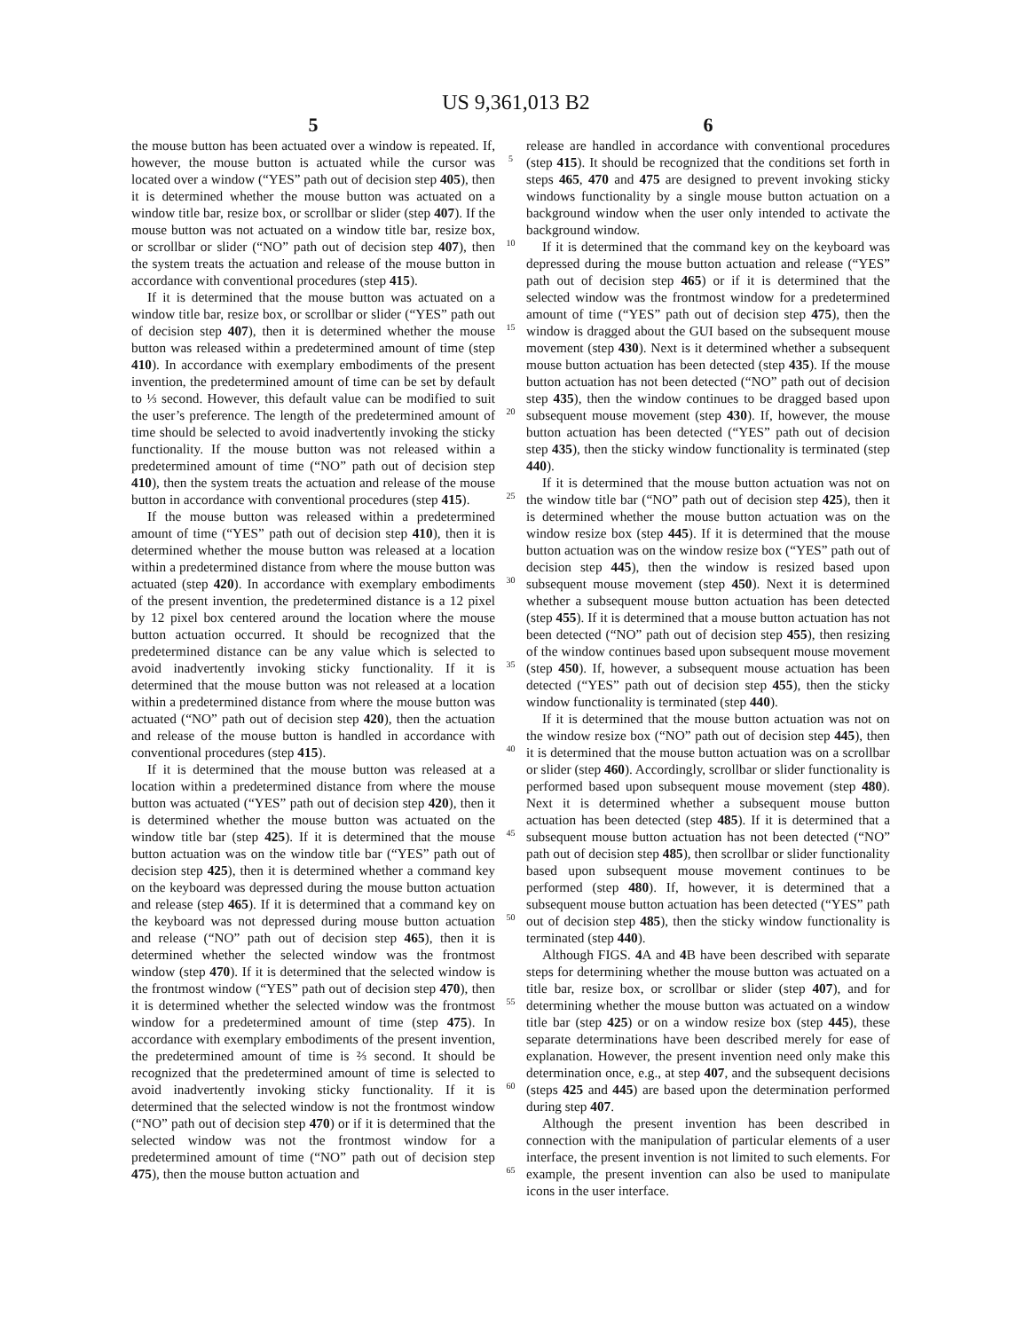US 9,361,013 B2
5
the mouse button has been actuated over a window is repeated. If, however, the mouse button is actuated while the cursor was located over a window (“YES” path out of decision step 405), then it is determined whether the mouse button was actuated on a window title bar, resize box, or scrollbar or slider (step 407). If the mouse button was not actuated on a window title bar, resize box, or scrollbar or slider (“NO” path out of decision step 407), then the system treats the actuation and release of the mouse button in accordance with conventional procedures (step 415).
If it is determined that the mouse button was actuated on a window title bar, resize box, or scrollbar or slider (“YES” path out of decision step 407), then it is determined whether the mouse button was released within a predetermined amount of time (step 410). In accordance with exemplary embodiments of the present invention, the predetermined amount of time can be set by default to ⅓ second. However, this default value can be modified to suit the user’s preference. The length of the predetermined amount of time should be selected to avoid inadvertently invoking the sticky functionality. If the mouse button was not released within a predetermined amount of time (“NO” path out of decision step 410), then the system treats the actuation and release of the mouse button in accordance with conventional procedures (step 415).
If the mouse button was released within a predetermined amount of time (“YES” path out of decision step 410), then it is determined whether the mouse button was released at a location within a predetermined distance from where the mouse button was actuated (step 420). In accordance with exemplary embodiments of the present invention, the predetermined distance is a 12 pixel by 12 pixel box centered around the location where the mouse button actuation occurred. It should be recognized that the predetermined distance can be any value which is selected to avoid inadvertently invoking sticky functionality. If it is determined that the mouse button was not released at a location within a predetermined distance from where the mouse button was actuated (“NO” path out of decision step 420), then the actuation and release of the mouse button is handled in accordance with conventional procedures (step 415).
If it is determined that the mouse button was released at a location within a predetermined distance from where the mouse button was actuated (“YES” path out of decision step 420), then it is determined whether the mouse button was actuated on the window title bar (step 425). If it is determined that the mouse button actuation was on the window title bar (“YES” path out of decision step 425), then it is determined whether a command key on the keyboard was depressed during the mouse button actuation and release (step 465). If it is determined that a command key on the keyboard was not depressed during mouse button actuation and release (“NO” path out of decision step 465), then it is determined whether the selected window was the frontmost window (step 470). If it is determined that the selected window is the frontmost window (“YES” path out of decision step 470), then it is determined whether the selected window was the frontmost window for a predetermined amount of time (step 475). In accordance with exemplary embodiments of the present invention, the predetermined amount of time is ⅔ second. It should be recognized that the predetermined amount of time is selected to avoid inadvertently invoking sticky functionality. If it is determined that the selected window is not the frontmost window (“NO” path out of decision step 470) or if it is determined that the selected window was not the frontmost window for a predetermined amount of time (“NO” path out of decision step 475), then the mouse button actuation and
5
10
15
20
25
30
35
40
45
50
55
60
65
6
release are handled in accordance with conventional procedures (step 415). It should be recognized that the conditions set forth in steps 465, 470 and 475 are designed to prevent invoking sticky windows functionality by a single mouse button actuation on a background window when the user only intended to activate the background window.
If it is determined that the command key on the keyboard was depressed during the mouse button actuation and release (“YES” path out of decision step 465) or if it is determined that the selected window was the frontmost window for a predetermined amount of time (“YES” path out of decision step 475), then the window is dragged about the GUI based on the subsequent mouse movement (step 430). Next is it determined whether a subsequent mouse button actuation has been detected (step 435). If the mouse button actuation has not been detected (“NO” path out of decision step 435), then the window continues to be dragged based upon subsequent mouse movement (step 430). If, however, the mouse button actuation has been detected (“YES” path out of decision step 435), then the sticky window functionality is terminated (step 440).
If it is determined that the mouse button actuation was not on the window title bar (“NO” path out of decision step 425), then it is determined whether the mouse button actuation was on the window resize box (step 445). If it is determined that the mouse button actuation was on the window resize box (“YES” path out of decision step 445), then the window is resized based upon subsequent mouse movement (step 450). Next it is determined whether a subsequent mouse button actuation has been detected (step 455). If it is determined that a mouse button actuation has not been detected (“NO” path out of decision step 455), then resizing of the window continues based upon subsequent mouse movement (step 450). If, however, a subsequent mouse actuation has been detected (“YES” path out of decision step 455), then the sticky window functionality is terminated (step 440).
If it is determined that the mouse button actuation was not on the window resize box (“NO” path out of decision step 445), then it is determined that the mouse button actuation was on a scrollbar or slider (step 460). Accordingly, scrollbar or slider functionality is performed based upon subsequent mouse movement (step 480). Next it is determined whether a subsequent mouse button actuation has been detected (step 485). If it is determined that a subsequent mouse button actuation has not been detected (“NO” path out of decision step 485), then scrollbar or slider functionality based upon subsequent mouse movement continues to be performed (step 480). If, however, it is determined that a subsequent mouse button actuation has been detected (“YES” path out of decision step 485), then the sticky window functionality is terminated (step 440).
Although FIGS. 4 A and 4 B have been described with separate steps for determining whether the mouse button was actuated on a title bar, resize box, or scrollbar or slider (step 407), and for determining whether the mouse button was actuated on a window title bar (step 425) or on a window resize box (step 445), these separate determinations have been described merely for ease of explanation. However, the present invention need only make this determination once, e.g., at step 407, and the subsequent decisions (steps 425 and 445) are based upon the determination performed during step 407.
Although the present invention has been described in connection with the manipulation of particular elements of a user interface, the present invention is not limited to such elements. For example, the present invention can also be used to manipulate icons in the user interface.